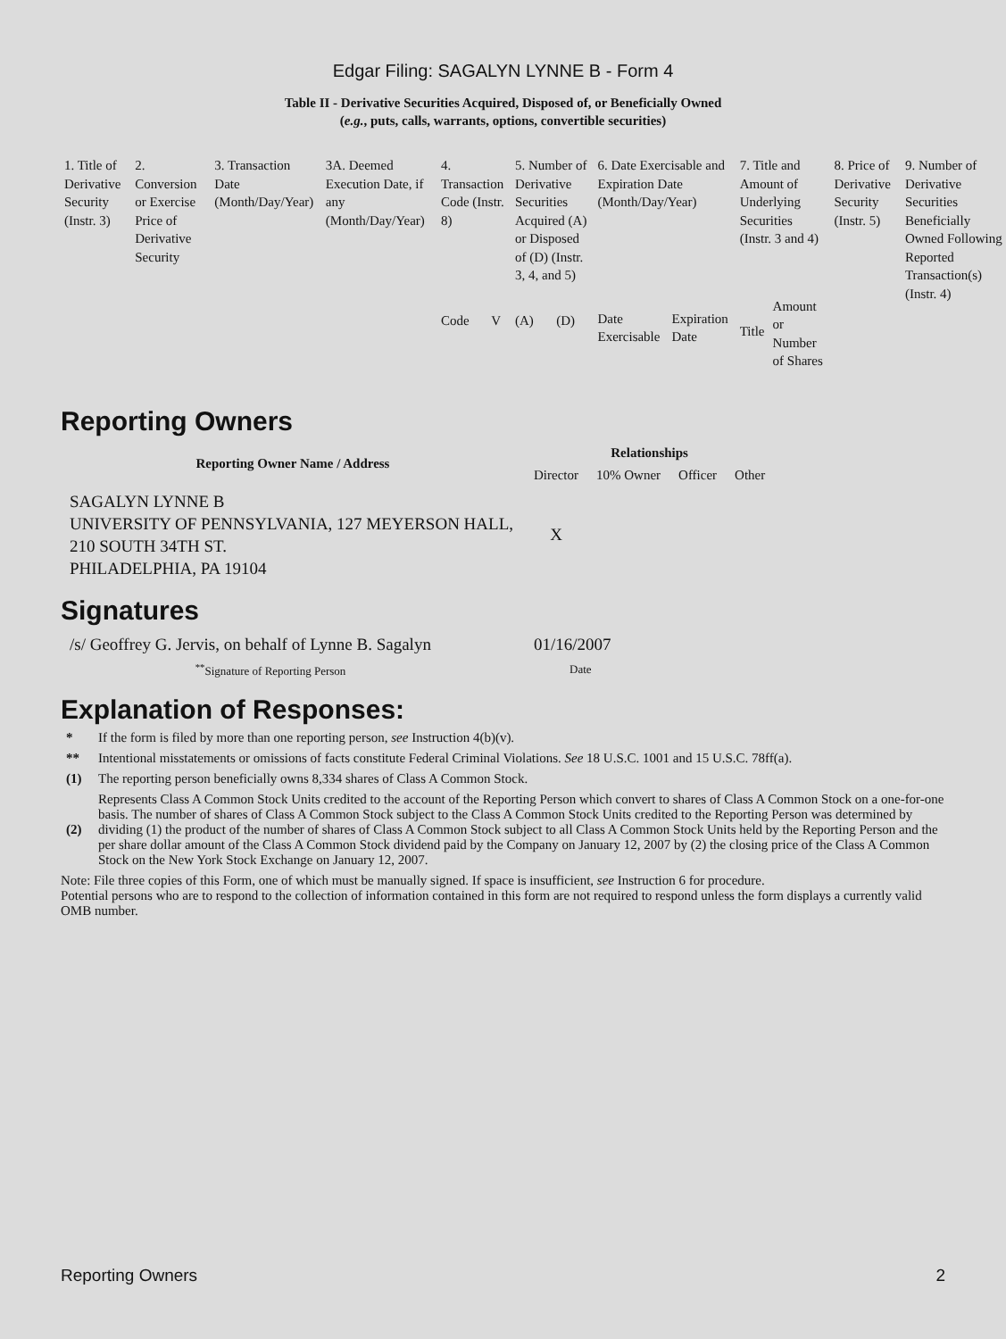Edgar Filing: SAGALYN LYNNE B - Form 4
Table II - Derivative Securities Acquired, Disposed of, or Beneficially Owned
(e.g., puts, calls, warrants, options, convertible securities)
| 1. Title of Derivative Security (Instr. 3) | 2. Conversion or Exercise Price of Derivative Security | 3. Transaction Date (Month/Day/Year) | 3A. Deemed Execution Date, if any (Month/Day/Year) | 4. Transaction Code (Instr. 8) | | 5. Number of Derivative Securities Acquired (A) or Disposed of (D) (Instr. 3, 4, and 5) | | 6. Date Exercisable and Expiration Date (Month/Day/Year) | | 7. Title and Amount of Underlying Securities (Instr. 3 and 4) | | 8. Price of Derivative Security (Instr. 5) | 9. Number of Derivative Securities Beneficially Owned Following Reported Transaction(s) (Instr. 4) |
| | | | | | | | | Date Exercisable | Expiration Date | Title | Amount or Number of Shares | | |
| | | | | Code | V | (A) | (D) | | | | | | |
Reporting Owners
| Reporting Owner Name / Address | Relationships | | | |
| --- | --- | --- | --- | --- |
| | Director | 10% Owner | Officer | Other |
| SAGALYN LYNNE B UNIVERSITY OF PENNSYLVANIA, 127 MEYERSON HALL, 210 SOUTH 34TH ST. PHILADELPHIA, PA 19104 | X | | | |
Signatures
| /s/ Geoffrey G. Jervis, on behalf of Lynne B. Sagalyn | 01/16/2007 |
| <sup>**</sup> Signature of Reporting Person | Date |
Explanation of Responses:
* If the form is filed by more than one reporting person, see Instruction 4(b)(v).
** Intentional misstatements or omissions of facts constitute Federal Criminal Violations. See 18 U.S.C. 1001 and 15 U.S.C. 78ff(a).
(1) The reporting person beneficially owns 8,334 shares of Class A Common Stock.
(2) Represents Class A Common Stock Units credited to the account of the Reporting Person which convert to shares of Class A Common Stock on a one-for-one basis. The number of shares of Class A Common Stock subject to the Class A Common Stock Units credited to the Reporting Person was determined by dividing (1) the product of the number of shares of Class A Common Stock subject to all Class A Common Stock Units held by the Reporting Person and the per share dollar amount of the Class A Common Stock dividend paid by the Company on January 12, 2007 by (2) the closing price of the Class A Common Stock on the New York Stock Exchange on January 12, 2007.
Note: File three copies of this Form, one of which must be manually signed. If space is insufficient, see Instruction 6 for procedure.
Potential persons who are to respond to the collection of information contained in this form are not required to respond unless the form displays a currently valid OMB number.
Reporting Owners 2